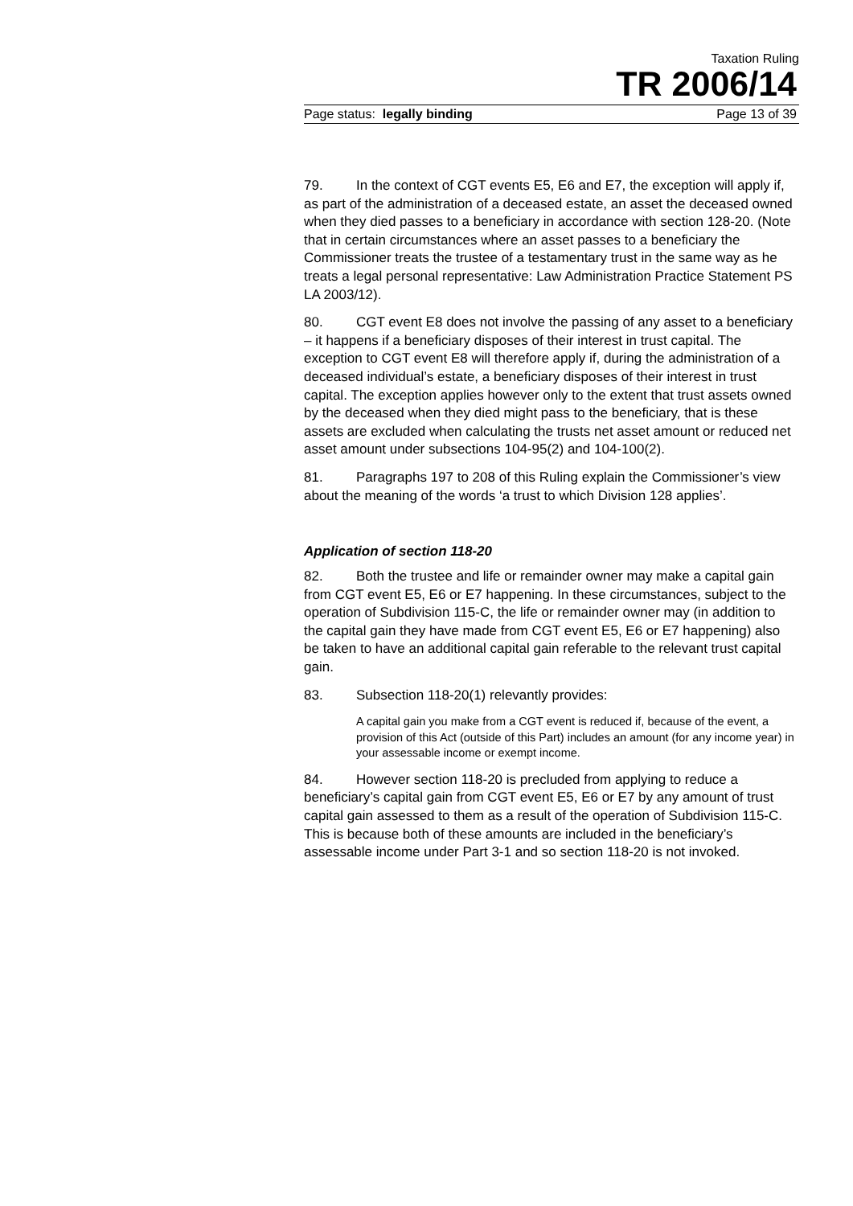Taxation Ruling
TR 2006/14
Page status: legally binding Page 13 of 39
79. In the context of CGT events E5, E6 and E7, the exception will apply if, as part of the administration of a deceased estate, an asset the deceased owned when they died passes to a beneficiary in accordance with section 128-20. (Note that in certain circumstances where an asset passes to a beneficiary the Commissioner treats the trustee of a testamentary trust in the same way as he treats a legal personal representative: Law Administration Practice Statement PS LA 2003/12).
80. CGT event E8 does not involve the passing of any asset to a beneficiary – it happens if a beneficiary disposes of their interest in trust capital. The exception to CGT event E8 will therefore apply if, during the administration of a deceased individual’s estate, a beneficiary disposes of their interest in trust capital. The exception applies however only to the extent that trust assets owned by the deceased when they died might pass to the beneficiary, that is these assets are excluded when calculating the trusts net asset amount or reduced net asset amount under subsections 104-95(2) and 104-100(2).
81. Paragraphs 197 to 208 of this Ruling explain the Commissioner’s view about the meaning of the words ‘a trust to which Division 128 applies’.
Application of section 118-20
82. Both the trustee and life or remainder owner may make a capital gain from CGT event E5, E6 or E7 happening. In these circumstances, subject to the operation of Subdivision 115-C, the life or remainder owner may (in addition to the capital gain they have made from CGT event E5, E6 or E7 happening) also be taken to have an additional capital gain referable to the relevant trust capital gain.
83. Subsection 118-20(1) relevantly provides:
A capital gain you make from a CGT event is reduced if, because of the event, a provision of this Act (outside of this Part) includes an amount (for any income year) in your assessable income or exempt income.
84. However section 118-20 is precluded from applying to reduce a beneficiary’s capital gain from CGT event E5, E6 or E7 by any amount of trust capital gain assessed to them as a result of the operation of Subdivision 115-C. This is because both of these amounts are included in the beneficiary’s assessable income under Part 3-1 and so section 118-20 is not invoked.